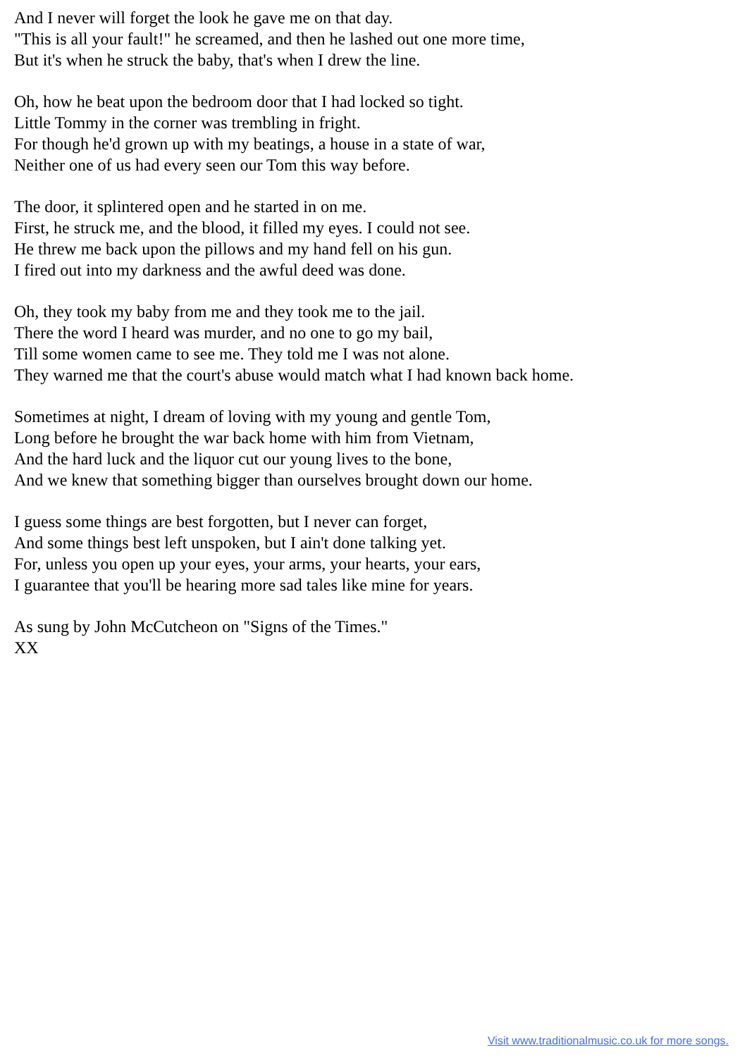And I never will forget the look he gave me on that day.
"This is all your fault!" he screamed, and then he lashed out one more time,
But it's when he struck the baby, that's when I drew the line.
Oh, how he beat upon the bedroom door that I had locked so tight.
Little Tommy in the corner was trembling in fright.
For though he'd grown up with my beatings, a house in a state of war,
Neither one of us had every seen our Tom this way before.
The door, it splintered open and he started in on me.
First, he struck me, and the blood, it filled my eyes. I could not see.
He threw me back upon the pillows and my hand fell on his gun.
I fired out into my darkness and the awful deed was done.
Oh, they took my baby from me and they took me to the jail.
There the word I heard was murder, and no one to go my bail,
Till some women came to see me. They told me I was not alone.
They warned me that the court's abuse would match what I had known back home.
Sometimes at night, I dream of loving with my young and gentle Tom,
Long before he brought the war back home with him from Vietnam,
And the hard luck and the liquor cut our young lives to the bone,
And we knew that something bigger than ourselves brought down our home.
I guess some things are best forgotten, but I never can forget,
And some things best left unspoken, but I ain't done talking yet.
For, unless you open up your eyes, your arms, your hearts, your ears,
I guarantee that you'll be hearing more sad tales like mine for years.
As sung by John McCutcheon on "Signs of the Times."
XX
Visit www.traditionalmusic.co.uk for more songs.